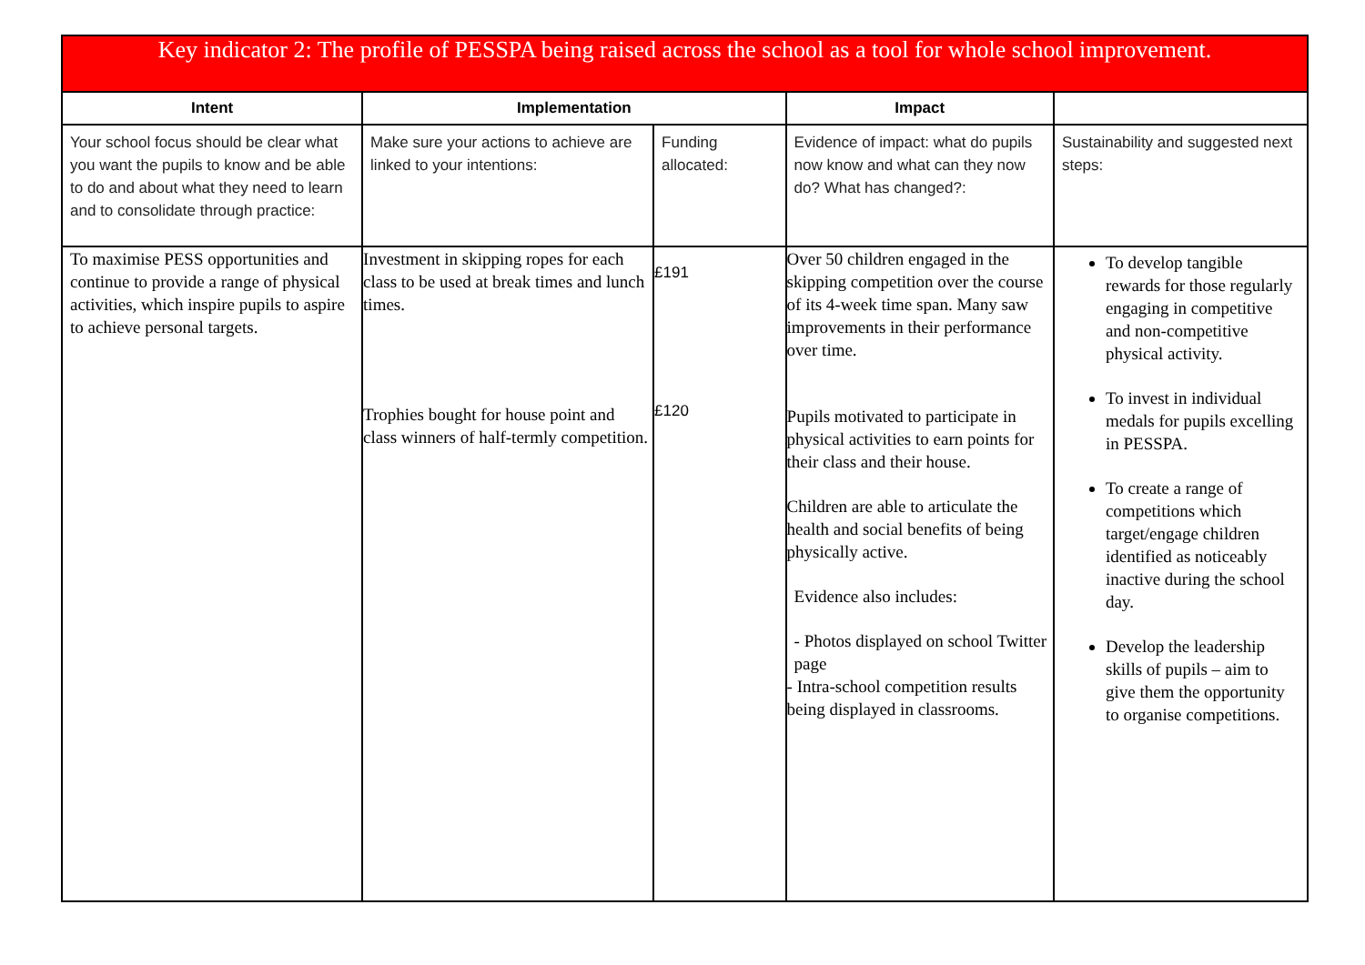| Key indicator 2: The profile of PESSPA being raised across the school as a tool for whole school improvement. | | | | |
| Intent | Implementation | | Impact | |
| Your school focus should be clear what you want the pupils to know and be able to do and about what they need to learn and to consolidate through practice: | Make sure your actions to achieve are linked to your intentions: | Funding allocated: | Evidence of impact: what do pupils now know and what can they now do? What has changed?: | Sustainability and suggested next steps: |
| To maximise PESS opportunities and continue to provide a range of physical activities, which inspire pupils to aspire to achieve personal targets. | Investment in skipping ropes for each class to be used at break times and lunch times. Trophies bought for house point and class winners of half-termly competition. | £191 £120 | Over 50 children engaged in the skipping competition over the course of its 4-week time span. Many saw improvements in their performance over time. Pupils motivated to participate in physical activities to earn points for their class and their house. Children are able to articulate the health and social benefits of being physically active. Evidence also includes: - Photos displayed on school Twitter page - Intra-school competition results being displayed in classrooms. | To develop tangible rewards for those regularly engaging in competitive and non-competitive physical activity. To invest in individual medals for pupils excelling in PESSPA. To create a range of competitions which target/engage children identified as noticeably inactive during the school day. Develop the leadership skills of pupils – aim to give them the opportunity to organise competitions. |